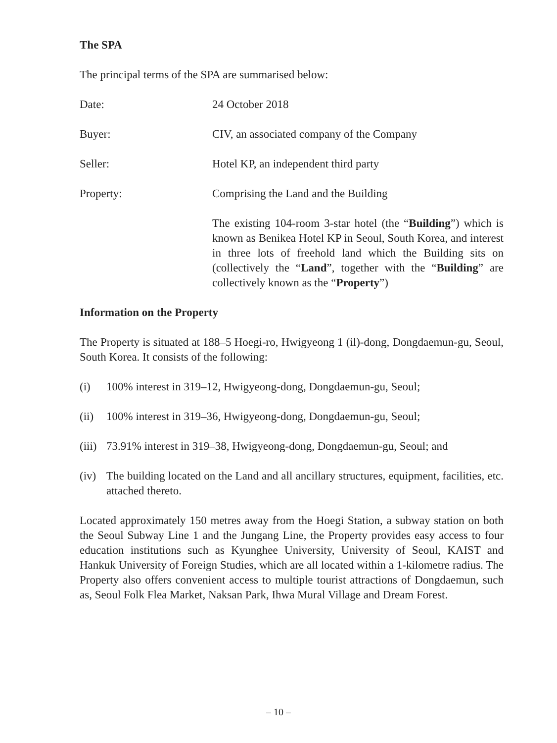The SPA
The principal terms of the SPA are summarised below:
Date: 24 October 2018
Buyer: CIV, an associated company of the Company
Seller: Hotel KP, an independent third party
Property: Comprising the Land and the Building
The existing 104-room 3-star hotel (the “Building”) which is known as Benikea Hotel KP in Seoul, South Korea, and interest in three lots of freehold land which the Building sits on (collectively the “Land”, together with the “Building” are collectively known as the “Property”)
Information on the Property
The Property is situated at 188–5 Hoegi-ro, Hwigyeong 1 (il)-dong, Dongdaemun-gu, Seoul, South Korea. It consists of the following:
(i) 100% interest in 319–12, Hwigyeong-dong, Dongdaemun-gu, Seoul;
(ii)
100% interest in 319–36, Hwigyeong-dong, Dongdaemun-gu, Seoul;
(iii)
73.91% interest in 319–38, Hwigyeong-dong, Dongdaemun-gu, Seoul; and
(iv)
The building located on the Land and all ancillary structures, equipment, facilities, etc. attached thereto.
Located approximately 150 metres away from the Hoegi Station, a subway station on both the Seoul Subway Line 1 and the Jungang Line, the Property provides easy access to four education institutions such as Kyunghee University, University of Seoul, KAIST and Hankuk University of Foreign Studies, which are all located within a 1-kilometre radius. The Property also offers convenient access to multiple tourist attractions of Dongdaemun, such as, Seoul Folk Flea Market, Naksan Park, Ihwa Mural Village and Dream Forest.
– 10 –